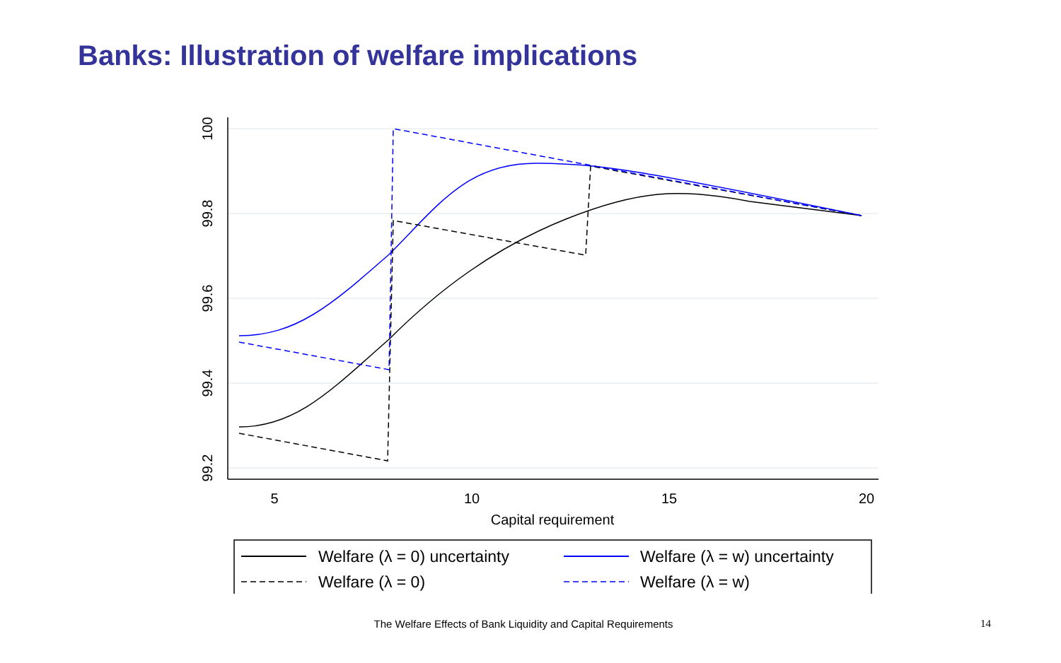Banks: Illustration of welfare implications
100
99.8
99.6
99.4
99.2
5
10
15
20
Capital requirement
Welfare (λ = 0) uncertainty
Welfare (λ = 0)
Welfare (λ = w) uncertainty
Welfare (λ = w)
The Welfare Effects of Bank Liquidity and Capital Requirements 14